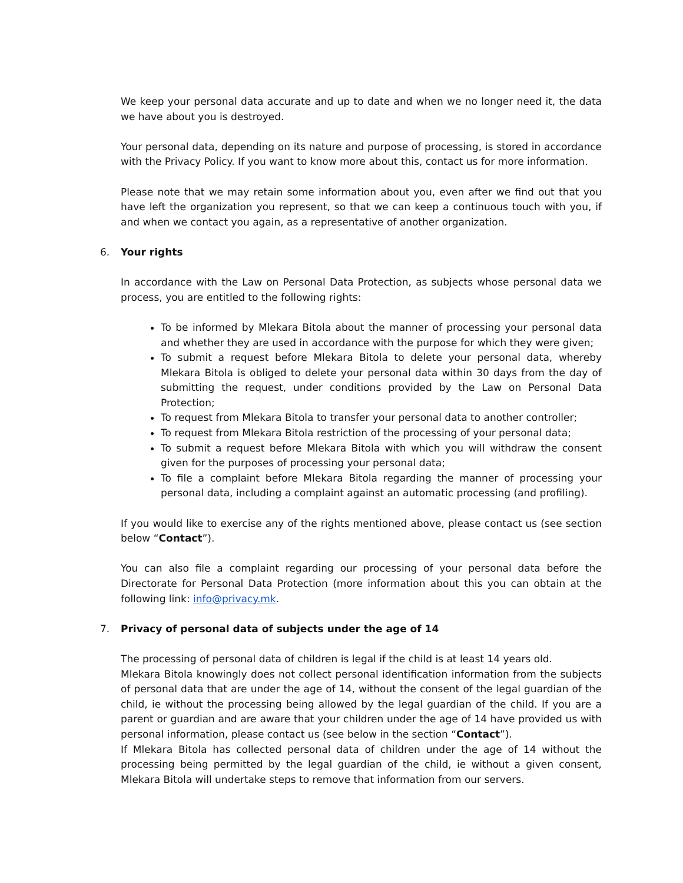We keep your personal data accurate and up to date and when we no longer need it, the data we have about you is destroyed.
Your personal data, depending on its nature and purpose of processing, is stored in accordance with the Privacy Policy. If you want to know more about this, contact us for more information.
Please note that we may retain some information about you, even after we find out that you have left the organization you represent, so that we can keep a continuous touch with you, if and when we contact you again, as a representative of another organization.
6. Your rights
In accordance with the Law on Personal Data Protection, as subjects whose personal data we process, you are entitled to the following rights:
To be informed by Mlekara Bitola about the manner of processing your personal data and whether they are used in accordance with the purpose for which they were given;
To submit a request before Mlekara Bitola to delete your personal data, whereby Mlekara Bitola is obliged to delete your personal data within 30 days from the day of submitting the request, under conditions provided by the Law on Personal Data Protection;
To request from Mlekara Bitola to transfer your personal data to another controller;
To request from Mlekara Bitola restriction of the processing of your personal data;
To submit a request before Mlekara Bitola with which you will withdraw the consent given for the purposes of processing your personal data;
To file a complaint before Mlekara Bitola regarding the manner of processing your personal data, including a complaint against an automatic processing (and profiling).
If you would like to exercise any of the rights mentioned above, please contact us (see section below “Contact”).
You can also file a complaint regarding our processing of your personal data before the Directorate for Personal Data Protection (more information about this you can obtain at the following link: info@privacy.mk.
7. Privacy of personal data of subjects under the age of 14
The processing of personal data of children is legal if the child is at least 14 years old.
Mlekara Bitola knowingly does not collect personal identification information from the subjects of personal data that are under the age of 14, without the consent of the legal guardian of the child, ie without the processing being allowed by the legal guardian of the child. If you are a parent or guardian and are aware that your children under the age of 14 have provided us with personal information, please contact us (see below in the section “Contact”).
If Mlekara Bitola has collected personal data of children under the age of 14 without the processing being permitted by the legal guardian of the child, ie without a given consent, Mlekara Bitola will undertake steps to remove that information from our servers.